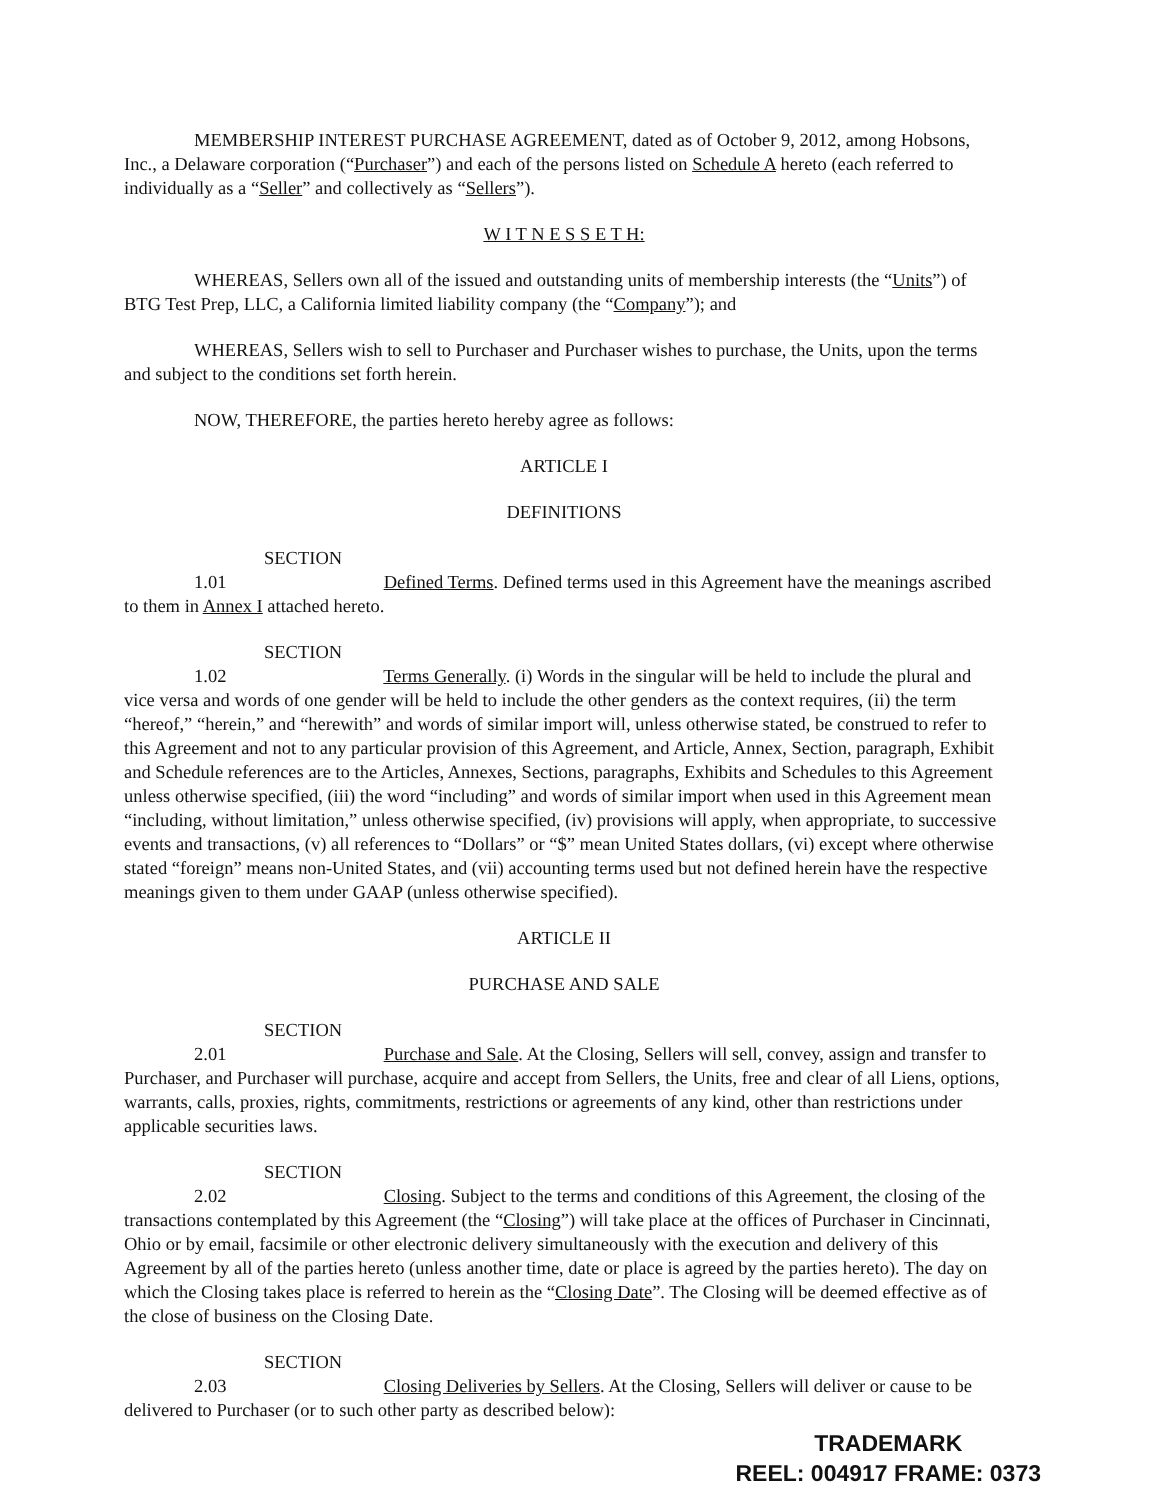MEMBERSHIP INTEREST PURCHASE AGREEMENT, dated as of October 9, 2012, among Hobsons, Inc., a Delaware corporation (“Purchaser”) and each of the persons listed on Schedule A hereto (each referred to individually as a “Seller” and collectively as “Sellers”).
W I T N E S S E T H:
WHEREAS, Sellers own all of the issued and outstanding units of membership interests (the “Units”) of BTG Test Prep, LLC, a California limited liability company (the “Company”); and
WHEREAS, Sellers wish to sell to Purchaser and Purchaser wishes to purchase, the Units, upon the terms and subject to the conditions set forth herein.
NOW, THEREFORE, the parties hereto hereby agree as follows:
ARTICLE I
DEFINITIONS
SECTION 1.01 Defined Terms. Defined terms used in this Agreement have the meanings ascribed to them in Annex I attached hereto.
SECTION 1.02 Terms Generally. (i) Words in the singular will be held to include the plural and vice versa and words of one gender will be held to include the other genders as the context requires, (ii) the term “hereof,” “herein,” and “herewith” and words of similar import will, unless otherwise stated, be construed to refer to this Agreement and not to any particular provision of this Agreement, and Article, Annex, Section, paragraph, Exhibit and Schedule references are to the Articles, Annexes, Sections, paragraphs, Exhibits and Schedules to this Agreement unless otherwise specified, (iii) the word “including” and words of similar import when used in this Agreement mean “including, without limitation,” unless otherwise specified, (iv) provisions will apply, when appropriate, to successive events and transactions, (v) all references to “Dollars” or “$” mean United States dollars, (vi) except where otherwise stated “foreign” means non-United States, and (vii) accounting terms used but not defined herein have the respective meanings given to them under GAAP (unless otherwise specified).
ARTICLE II
PURCHASE AND SALE
SECTION 2.01 Purchase and Sale. At the Closing, Sellers will sell, convey, assign and transfer to Purchaser, and Purchaser will purchase, acquire and accept from Sellers, the Units, free and clear of all Liens, options, warrants, calls, proxies, rights, commitments, restrictions or agreements of any kind, other than restrictions under applicable securities laws.
SECTION 2.02 Closing. Subject to the terms and conditions of this Agreement, the closing of the transactions contemplated by this Agreement (the “Closing”) will take place at the offices of Purchaser in Cincinnati, Ohio or by email, facsimile or other electronic delivery simultaneously with the execution and delivery of this Agreement by all of the parties hereto (unless another time, date or place is agreed by the parties hereto). The day on which the Closing takes place is referred to herein as the “Closing Date”. The Closing will be deemed effective as of the close of business on the Closing Date.
SECTION 2.03 Closing Deliveries by Sellers. At the Closing, Sellers will deliver or cause to be delivered to Purchaser (or to such other party as described below):
TRADEMARK
REEL: 004917 FRAME: 0373